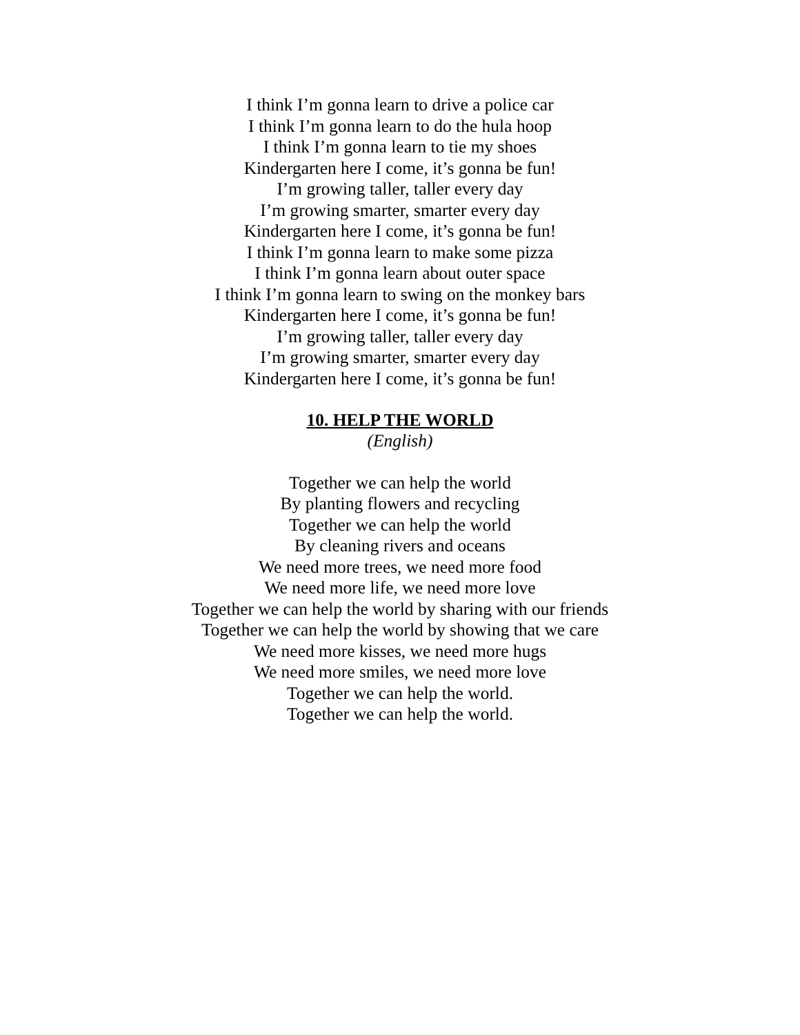I think I’m gonna learn to drive a police car
I think I’m gonna learn to do the hula hoop
I think I’m gonna learn to tie my shoes
Kindergarten here I come, it’s gonna be fun!
I’m growing taller, taller every day
I’m growing smarter, smarter every day
Kindergarten here I come, it’s gonna be fun!
I think I’m gonna learn to make some pizza
I think I’m gonna learn about outer space
I think I’m gonna learn to swing on the monkey bars
Kindergarten here I come, it’s gonna be fun!
I’m growing taller, taller every day
I’m growing smarter, smarter every day
Kindergarten here I come, it’s gonna be fun!
10. HELP THE WORLD
(English)
Together we can help the world
By planting flowers and recycling
Together we can help the world
By cleaning rivers and oceans
We need more trees, we need more food
We need more life, we need more love
Together we can help the world by sharing with our friends
Together we can help the world by showing that we care
We need more kisses, we need more hugs
We need more smiles, we need more love
Together we can help the world.
Together we can help the world.